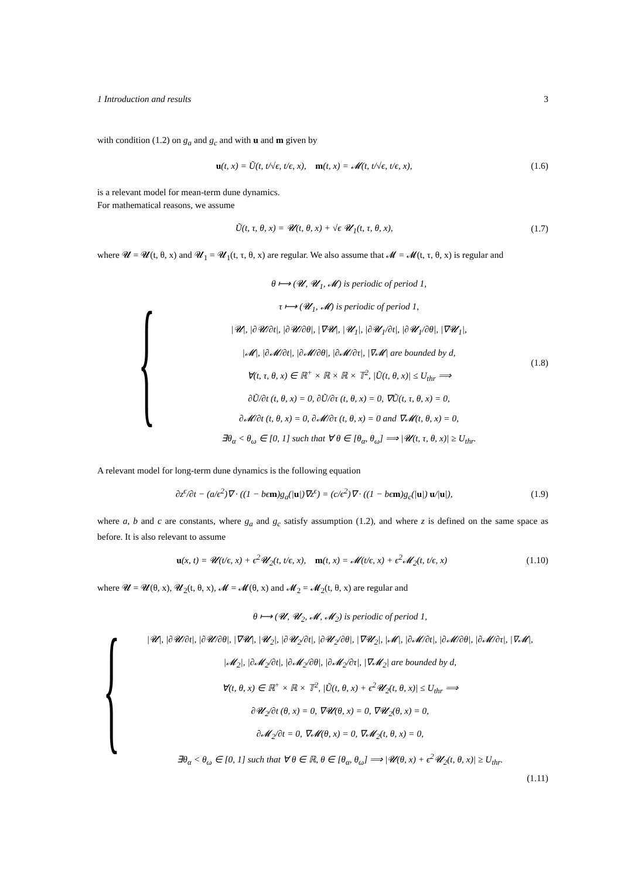1 Introduction and results 3
with condition (1.2) on g<sub>a</sub> and g<sub>c</sub> and with u and m given by
u(t, x) = Ũ(t, t/√ϵ, t/ϵ, x), m(t, x) = 𝓜(t, t/√ϵ, t/ϵ, x), (1.6)
is a relevant model for mean-term dune dynamics.
For mathematical reasons, we assume
Ũ(t, τ, θ, x) = 𝓤(t, θ, x) + √ϵ 𝓤<sub>1</sub>(t, τ, θ, x), (1.7)
where 𝓤 = 𝓤(t, θ, x) and 𝓤<sub>1</sub> = 𝓤<sub>1</sub>(t, τ, θ, x) are regular. We also assume that 𝓜 = 𝓜(t, τ, θ, x) is regular and
{
θ ⟼ (𝓤, 𝓤<sub>1</sub>, 𝓜) is periodic of period 1,
τ ⟼ (𝓤<sub>1</sub>, 𝓜) is periodic of period 1,
|𝓤|, |∂𝓤/∂t|, |∂𝓤/∂θ|, |∇𝓤|, |𝓤<sub>1</sub>|, |∂𝓤<sub>1</sub>/∂t|, |∂𝓤<sub>1</sub>/∂θ|, |∇𝓤<sub>1</sub>|,
|𝓜|, |∂𝓜/∂t|, |∂𝓜/∂θ|, |∂𝓜/∂τ|, |∇𝓜| are bounded by d,
∀(t, τ, θ, x) ∈ ℝ<sup>+</sup> × ℝ × ℝ × 𝕋<sup>2</sup>, |Ũ(t, θ, x)| ≤ U<sub>thr</sub> ⟹
∂Ũ/∂t (t, θ, x) = 0, ∂Ũ/∂τ (t, θ, x) = 0, ∇Ũ(t, τ, θ, x) = 0,
∂𝓜/∂t (t, θ, x) = 0, ∂𝓜/∂τ (t, θ, x) = 0 and ∇𝓜(t, θ, x) = 0,
∃θ<sub>α</sub> < θ<sub>ω</sub> ∈ [0, 1] such that ∀ θ ∈ [θ<sub>α</sub>, θ<sub>ω</sub>] ⟹ |𝓤(t, τ, θ, x)| ≥ U<sub>thr</sub>.
(1.8)
A relevant model for long-term dune dynamics is the following equation
∂z<sup>ϵ</sup>/∂t − (a/ϵ<sup>2</sup>)∇ · ((1 − bϵm)g<sub>a</sub>(|u|)∇z<sup>ϵ</sup>) = (c/ϵ<sup>2</sup>)∇ · ((1 − bϵm)g<sub>c</sub>(|u|) u/|u|), (1.9)
where a, b and c are constants, where g<sub>a</sub> and g<sub>c</sub> satisfy assumption (1.2), and where z is defined on the same space as before. It is also relevant to assume
u(x, t) = 𝓤(t/ϵ, x) + ϵ<sup>2</sup>𝓤<sub>2</sub>(t, t/ϵ, x), m(t, x) = 𝓜(t/ϵ, x) + ϵ<sup>2</sup>𝓜<sub>2</sub>(t, t/ϵ, x) (1.10)
where 𝓤 = 𝓤(θ, x), 𝓤<sub>2</sub>(t, θ, x), 𝓜 = 𝓜(θ, x) and 𝓜<sub>2</sub> = 𝓜<sub>2</sub>(t, θ, x) are regular and
{
θ ⟼ (𝓤, 𝓤<sub>2</sub>, 𝓜, 𝓜<sub>2</sub>) is periodic of period 1,
|𝓤|, |∂𝓤/∂t|, |∂𝓤/∂θ|, |∇𝓤|, |𝓤<sub>2</sub>|, |∂𝓤<sub>2</sub>/∂t|, |∂𝓤<sub>2</sub>/∂θ|, |∇𝓤<sub>2</sub>|, |𝓜|, |∂𝓜/∂t|, |∂𝓜/∂θ|, |∂𝓜/∂τ|, |∇𝓜|,
|𝓜<sub>2</sub>|, |∂𝓜<sub>2</sub>/∂t|, |∂𝓜<sub>2</sub>/∂θ|, |∂𝓜<sub>2</sub>/∂τ|, |∇𝓜<sub>2</sub>| are bounded by d,
∀(t, θ, x) ∈ ℝ<sup>+</sup> × ℝ × 𝕋<sup>2</sup>, |Ũ(t, θ, x) + ϵ<sup>2</sup>𝓤<sub>2</sub>(t, θ, x)| ≤ U<sub>thr</sub> ⟹
∂𝓤<sub>2</sub>/∂t (θ, x) = 0, ∇𝓤(θ, x) = 0, ∇𝓤<sub>2</sub>(θ, x) = 0,
∂𝓜<sub>2</sub>/∂t = 0, ∇𝓜(θ, x) = 0, ∇𝓜<sub>2</sub>(t, θ, x) = 0,
∃θ<sub>α</sub> < θ<sub>ω</sub> ∈ [0, 1] such that ∀ θ ∈ ℝ, θ ∈ [θ<sub>α</sub>, θ<sub>ω</sub>] ⟹ |𝓤(θ, x) + ϵ<sup>2</sup>𝓤<sub>2</sub>(t, θ, x)| ≥ U<sub>thr</sub>.
(1.11)